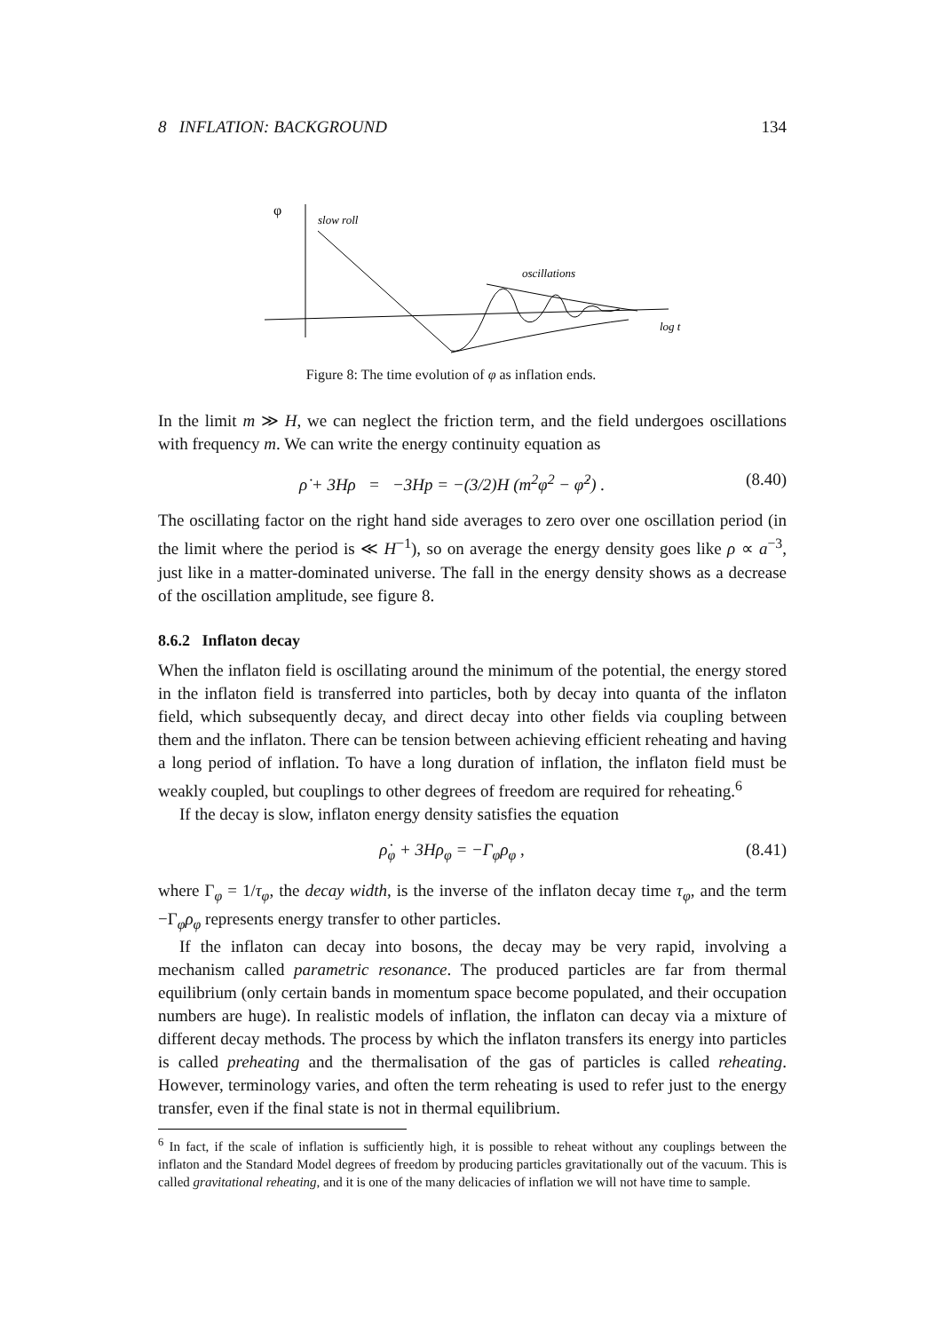8 INFLATION: BACKGROUND 134
φ
slow roll
oscillations
log t
Figure 8: The time evolution of φ as inflation ends.
In the limit m ≫ H, we can neglect the friction term, and the field undergoes oscillations with frequency m. We can write the energy continuity equation as
ρ̇ + 3Hρ = −3Hp = −(3/2)H (m<sup>2</sup>φ<sup>2</sup> − φ̇<sup>2</sup>) . (8.40)
The oscillating factor on the right hand side averages to zero over one oscillation period (in the limit where the period is ≪ H<sup>−1</sup>), so on average the energy density goes like ρ ∝ a<sup>−3</sup>, just like in a matter-dominated universe. The fall in the energy density shows as a decrease of the oscillation amplitude, see figure 8.
8.6.2 Inflaton decay
When the inflaton field is oscillating around the minimum of the potential, the energy stored in the inflaton field is transferred into particles, both by decay into quanta of the inflaton field, which subsequently decay, and direct decay into other fields via coupling between them and the inflaton. There can be tension between achieving efficient reheating and having a long period of inflation. To have a long duration of inflation, the inflaton field must be weakly coupled, but couplings to other degrees of freedom are required for reheating.<sup>6</sup>
If the decay is slow, inflaton energy density satisfies the equation
ρ̇<sub>φ</sub> + 3Hρ<sub>φ</sub> = −Γ<sub>φ</sub>ρ<sub>φ</sub> , (8.41)
where Γ<sub>φ</sub> = 1/τ<sub>φ</sub>, the decay width, is the inverse of the inflaton decay time τ<sub>φ</sub>, and the term −Γ<sub>φ</sub>ρ<sub>φ</sub> represents energy transfer to other particles.
If the inflaton can decay into bosons, the decay may be very rapid, involving a mechanism called parametric resonance. The produced particles are far from thermal equilibrium (only certain bands in momentum space become populated, and their occupation numbers are huge). In realistic models of inflation, the inflaton can decay via a mixture of different decay methods. The process by which the inflaton transfers its energy into particles is called preheating and the thermalisation of the gas of particles is called reheating. However, terminology varies, and often the term reheating is used to refer just to the energy transfer, even if the final state is not in thermal equilibrium.
<sup>6</sup> In fact, if the scale of inflation is sufficiently high, it is possible to reheat without any couplings between the inflaton and the Standard Model degrees of freedom by producing particles gravitationally out of the vacuum. This is called gravitational reheating, and it is one of the many delicacies of inflation we will not have time to sample.